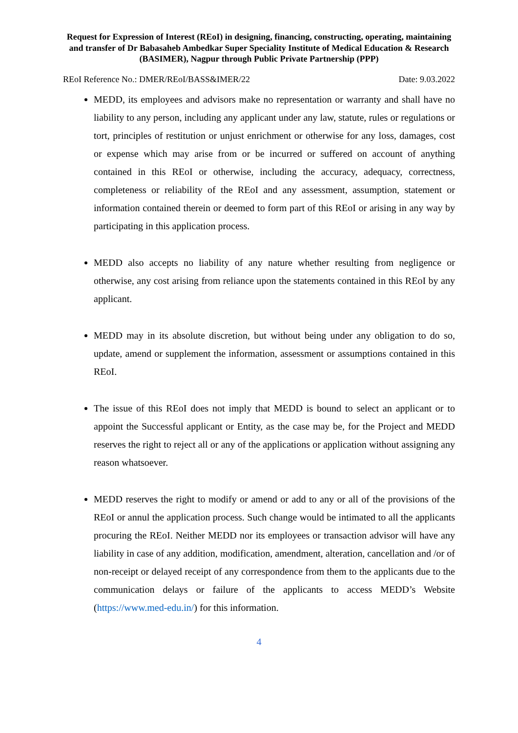Request for Expression of Interest (REoI) in designing, financing, constructing, operating, maintaining and transfer of Dr Babasaheb Ambedkar Super Speciality Institute of Medical Education & Research (BASIMER), Nagpur through Public Private Partnership (PPP)
REoI Reference No.: DMER/REoI/BASS&IMER/22 Date: 9.03.2022
MEDD, its employees and advisors make no representation or warranty and shall have no liability to any person, including any applicant under any law, statute, rules or regulations or tort, principles of restitution or unjust enrichment or otherwise for any loss, damages, cost or expense which may arise from or be incurred or suffered on account of anything contained in this REoI or otherwise, including the accuracy, adequacy, correctness, completeness or reliability of the REoI and any assessment, assumption, statement or information contained therein or deemed to form part of this REoI or arising in any way by participating in this application process.
MEDD also accepts no liability of any nature whether resulting from negligence or otherwise, any cost arising from reliance upon the statements contained in this REoI by any applicant.
MEDD may in its absolute discretion, but without being under any obligation to do so, update, amend or supplement the information, assessment or assumptions contained in this REoI.
The issue of this REoI does not imply that MEDD is bound to select an applicant or to appoint the Successful applicant or Entity, as the case may be, for the Project and MEDD reserves the right to reject all or any of the applications or application without assigning any reason whatsoever.
MEDD reserves the right to modify or amend or add to any or all of the provisions of the REoI or annul the application process. Such change would be intimated to all the applicants procuring the REoI. Neither MEDD nor its employees or transaction advisor will have any liability in case of any addition, modification, amendment, alteration, cancellation and /or of non-receipt or delayed receipt of any correspondence from them to the applicants due to the communication delays or failure of the applicants to access MEDD’s Website (https://www.med-edu.in/) for this information.
4